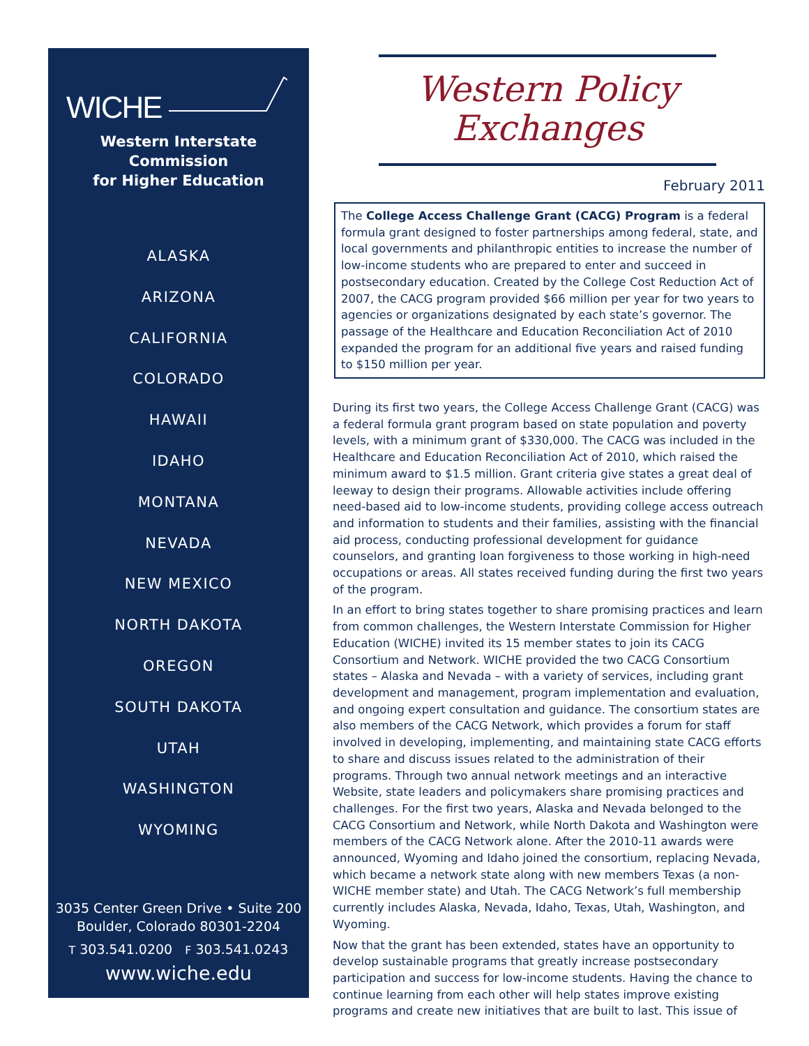WICHE
Western Interstate Commission
for Higher Education
ALASKA
ARIZONA
CALIFORNIA
COLORADO
HAWAII
IDAHO
MONTANA
NEVADA
NEW MEXICO
NORTH DAKOTA
OREGON
SOUTH DAKOTA
UTAH
WASHINGTON
WYOMING
3035 Center Green Drive • Suite 200
Boulder, Colorado 80301-2204
T 303.541.0200 F 303.541.0243
www.wiche.edu
Western Policy
Exchanges
February 2011
The College Access Challenge Grant (CACG) Program is a federal formula grant designed to foster partnerships among federal, state, and local governments and philanthropic entities to increase the number of low-income students who are prepared to enter and succeed in postsecondary education. Created by the College Cost Reduction Act of 2007, the CACG program provided $66 million per year for two years to agencies or organizations designated by each state’s governor. The passage of the Healthcare and Education Reconciliation Act of 2010 expanded the program for an additional five years and raised funding to $150 million per year.
During its first two years, the College Access Challenge Grant (CACG) was a federal formula grant program based on state population and poverty levels, with a minimum grant of $330,000. The CACG was included in the Healthcare and Education Reconciliation Act of 2010, which raised the minimum award to $1.5 million. Grant criteria give states a great deal of leeway to design their programs. Allowable activities include offering need-based aid to low-income students, providing college access outreach and information to students and their families, assisting with the financial aid process, conducting professional development for guidance counselors, and granting loan forgiveness to those working in high-need occupations or areas. All states received funding during the first two years of the program.
In an effort to bring states together to share promising practices and learn from common challenges, the Western Interstate Commission for Higher Education (WICHE) invited its 15 member states to join its CACG Consortium and Network. WICHE provided the two CACG Consortium states – Alaska and Nevada – with a variety of services, including grant development and management, program implementation and evaluation, and ongoing expert consultation and guidance. The consortium states are also members of the CACG Network, which provides a forum for staff involved in developing, implementing, and maintaining state CACG efforts to share and discuss issues related to the administration of their programs. Through two annual network meetings and an interactive Website, state leaders and policymakers share promising practices and challenges. For the first two years, Alaska and Nevada belonged to the CACG Consortium and Network, while North Dakota and Washington were members of the CACG Network alone. After the 2010-11 awards were announced, Wyoming and Idaho joined the consortium, replacing Nevada, which became a network state along with new members Texas (a non-WICHE member state) and Utah. The CACG Network’s full membership currently includes Alaska, Nevada, Idaho, Texas, Utah, Washington, and Wyoming.
Now that the grant has been extended, states have an opportunity to develop sustainable programs that greatly increase postsecondary participation and success for low-income students. Having the chance to continue learning from each other will help states improve existing programs and create new initiatives that are built to last. This issue of